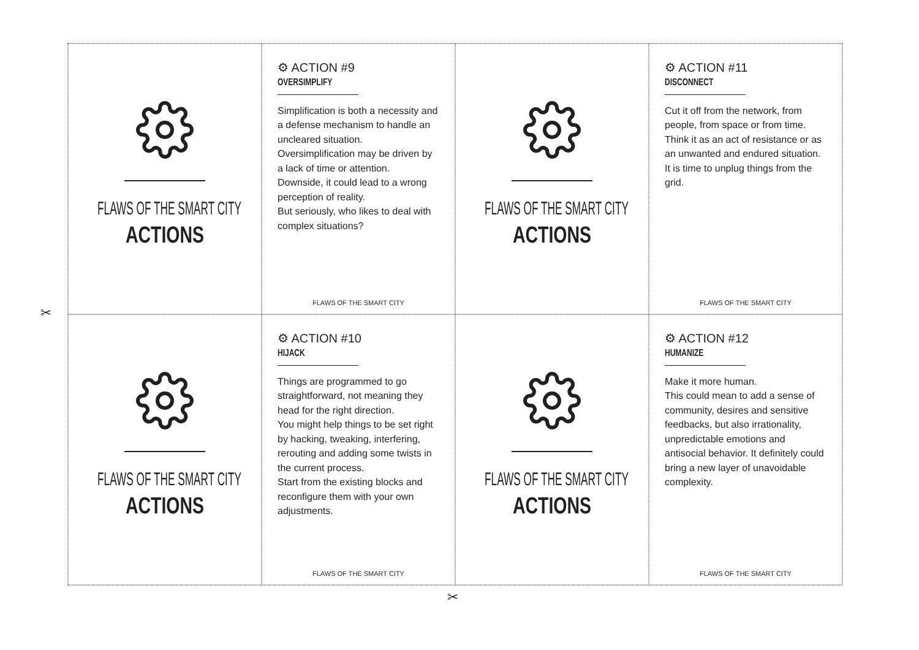FLAWS OF THE SMART CITY
ACTIONS
⚙ ACTION #9
OVERSIMPLIFY
Simplification is both a necessity and a defense mechanism to handle an uncleared situation.
Oversimplification may be driven by a lack of time or attention.
Downside, it could lead to a wrong perception of reality.
But seriously, who likes to deal with complex situations?
FLAWS OF THE SMART CITY
FLAWS OF THE SMART CITY
ACTIONS
⚙ ACTION #11
DISCONNECT
Cut it off from the network, from people, from space or from time.
Think it as an act of resistance or as an unwanted and endured situation.
It is time to unplug things from the grid.
FLAWS OF THE SMART CITY
FLAWS OF THE SMART CITY
ACTIONS
⚙ ACTION #10
HIJACK
Things are programmed to go straightforward, not meaning they head for the right direction.
You might help things to be set right by hacking, tweaking, interfering, rerouting and adding some twists in the current process.
Start from the existing blocks and reconfigure them with your own adjustments.
FLAWS OF THE SMART CITY
FLAWS OF THE SMART CITY
ACTIONS
⚙ ACTION #12
HUMANIZE
Make it more human.
This could mean to add a sense of community, desires and sensitive feedbacks, but also irrationality, unpredictable emotions and antisocial behavior. It definitely could bring a new layer of unavoidable complexity.
FLAWS OF THE SMART CITY
✂
✂